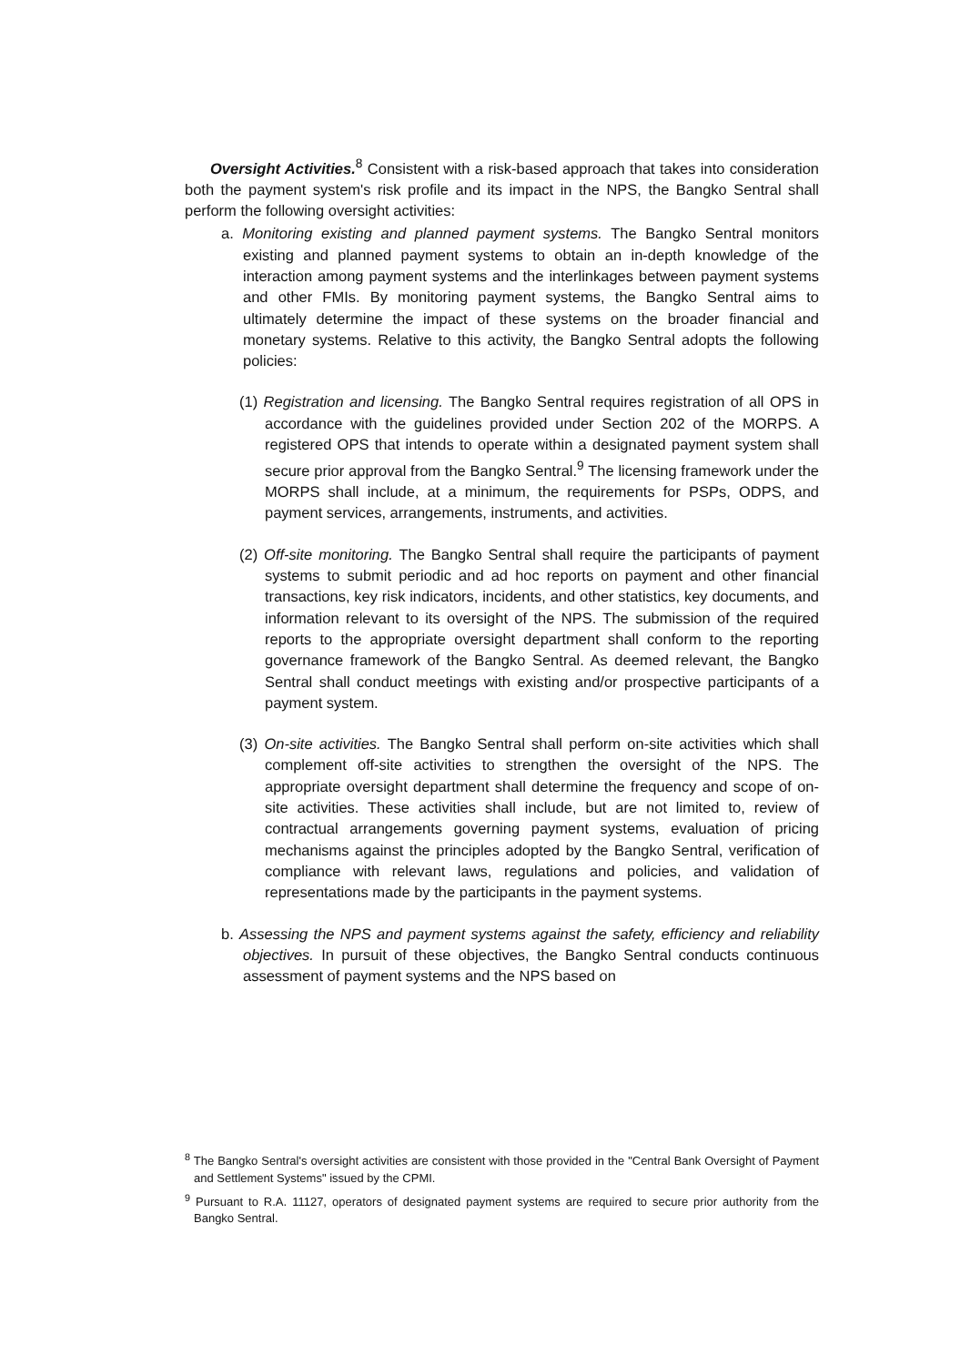Oversight Activities.<sup>8</sup> Consistent with a risk-based approach that takes into consideration both the payment system's risk profile and its impact in the NPS, the Bangko Sentral shall perform the following oversight activities:
a. Monitoring existing and planned payment systems. The Bangko Sentral monitors existing and planned payment systems to obtain an in-depth knowledge of the interaction among payment systems and the interlinkages between payment systems and other FMIs. By monitoring payment systems, the Bangko Sentral aims to ultimately determine the impact of these systems on the broader financial and monetary systems. Relative to this activity, the Bangko Sentral adopts the following policies:
(1) Registration and licensing. The Bangko Sentral requires registration of all OPS in accordance with the guidelines provided under Section 202 of the MORPS. A registered OPS that intends to operate within a designated payment system shall secure prior approval from the Bangko Sentral.<sup>9</sup> The licensing framework under the MORPS shall include, at a minimum, the requirements for PSPs, ODPS, and payment services, arrangements, instruments, and activities.
(2) Off-site monitoring. The Bangko Sentral shall require the participants of payment systems to submit periodic and ad hoc reports on payment and other financial transactions, key risk indicators, incidents, and other statistics, key documents, and information relevant to its oversight of the NPS. The submission of the required reports to the appropriate oversight department shall conform to the reporting governance framework of the Bangko Sentral. As deemed relevant, the Bangko Sentral shall conduct meetings with existing and/or prospective participants of a payment system.
(3) On-site activities. The Bangko Sentral shall perform on-site activities which shall complement off-site activities to strengthen the oversight of the NPS. The appropriate oversight department shall determine the frequency and scope of on-site activities. These activities shall include, but are not limited to, review of contractual arrangements governing payment systems, evaluation of pricing mechanisms against the principles adopted by the Bangko Sentral, verification of compliance with relevant laws, regulations and policies, and validation of representations made by the participants in the payment systems.
b. Assessing the NPS and payment systems against the safety, efficiency and reliability objectives. In pursuit of these objectives, the Bangko Sentral conducts continuous assessment of payment systems and the NPS based on
<sup>8</sup> The Bangko Sentral's oversight activities are consistent with those provided in the "Central Bank Oversight of Payment and Settlement Systems" issued by the CPMI.
<sup>9</sup> Pursuant to R.A. 11127, operators of designated payment systems are required to secure prior authority from the Bangko Sentral.